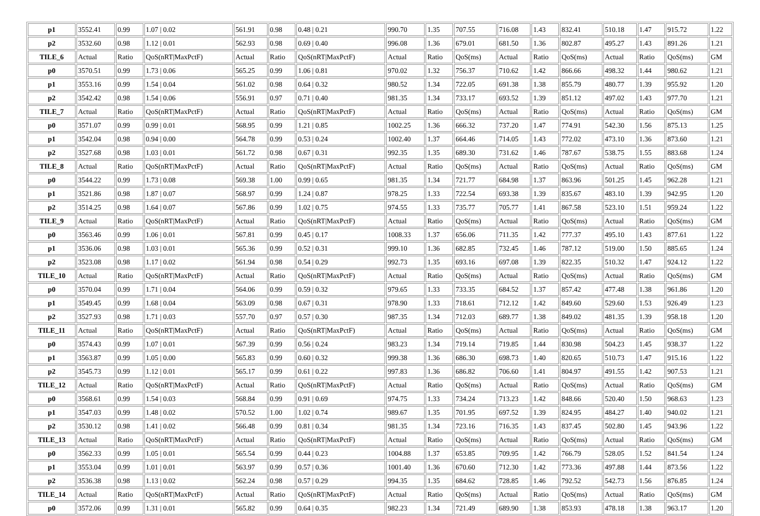| p1 | 3552.41 | 0.99 | 1.07 / 0.02 | 561.91 | 0.98 | 0.48 / 0.21 | 990.70 | 1.35 | 707.55 | 716.08 | 1.43 | 832.41 | 510.18 | 1.47 | 915.72 | 1.22 |
| p2 | 3532.60 | 0.98 | 1.12 / 0.01 | 562.93 | 0.98 | 0.69 / 0.40 | 996.08 | 1.36 | 679.01 | 681.50 | 1.36 | 802.87 | 495.27 | 1.43 | 891.26 | 1.21 |
| TILE_6 | Actual | Ratio | QoS(nRT/MaxPctF) | Actual | Ratio | QoS(nRT/MaxPctF) | Actual | Ratio | QoS(ms) | Actual | Ratio | QoS(ms) | Actual | Ratio | QoS(ms) | GM |
| p0 | 3570.51 | 0.99 | 1.73 / 0.06 | 565.25 | 0.99 | 1.06 / 0.81 | 970.02 | 1.32 | 756.37 | 710.62 | 1.42 | 866.66 | 498.32 | 1.44 | 980.62 | 1.21 |
| p1 | 3553.16 | 0.99 | 1.54 / 0.04 | 561.02 | 0.98 | 0.64 / 0.32 | 980.52 | 1.34 | 722.05 | 691.38 | 1.38 | 855.79 | 480.77 | 1.39 | 955.92 | 1.20 |
| p2 | 3542.42 | 0.98 | 1.54 / 0.06 | 556.91 | 0.97 | 0.71 / 0.40 | 981.35 | 1.34 | 733.17 | 693.52 | 1.39 | 851.12 | 497.02 | 1.43 | 977.70 | 1.21 |
| TILE_7 | Actual | Ratio | QoS(nRT/MaxPctF) | Actual | Ratio | QoS(nRT/MaxPctF) | Actual | Ratio | QoS(ms) | Actual | Ratio | QoS(ms) | Actual | Ratio | QoS(ms) | GM |
| p0 | 3571.07 | 0.99 | 0.99 / 0.01 | 568.95 | 0.99 | 1.21 / 0.85 | 1002.25 | 1.36 | 666.32 | 737.20 | 1.47 | 774.91 | 542.30 | 1.56 | 875.13 | 1.25 |
| p1 | 3542.04 | 0.98 | 0.94 / 0.00 | 564.78 | 0.99 | 0.53 / 0.24 | 1002.40 | 1.37 | 664.46 | 714.05 | 1.43 | 772.02 | 473.10 | 1.36 | 873.60 | 1.21 |
| p2 | 3527.68 | 0.98 | 1.03 / 0.01 | 561.72 | 0.98 | 0.67 / 0.31 | 992.35 | 1.35 | 689.30 | 731.62 | 1.46 | 787.67 | 538.75 | 1.55 | 883.68 | 1.24 |
| TILE_8 | Actual | Ratio | QoS(nRT/MaxPctF) | Actual | Ratio | QoS(nRT/MaxPctF) | Actual | Ratio | QoS(ms) | Actual | Ratio | QoS(ms) | Actual | Ratio | QoS(ms) | GM |
| p0 | 3544.22 | 0.99 | 1.73 / 0.08 | 569.38 | 1.00 | 0.99 / 0.65 | 981.35 | 1.34 | 721.77 | 684.98 | 1.37 | 863.96 | 501.25 | 1.45 | 962.28 | 1.21 |
| p1 | 3521.86 | 0.98 | 1.87 / 0.07 | 568.97 | 0.99 | 1.24 / 0.87 | 978.25 | 1.33 | 722.54 | 693.38 | 1.39 | 835.67 | 483.10 | 1.39 | 942.95 | 1.20 |
| p2 | 3514.25 | 0.98 | 1.64 / 0.07 | 567.86 | 0.99 | 1.02 / 0.75 | 974.55 | 1.33 | 735.77 | 705.77 | 1.41 | 867.58 | 523.10 | 1.51 | 959.24 | 1.22 |
| TILE_9 | Actual | Ratio | QoS(nRT/MaxPctF) | Actual | Ratio | QoS(nRT/MaxPctF) | Actual | Ratio | QoS(ms) | Actual | Ratio | QoS(ms) | Actual | Ratio | QoS(ms) | GM |
| p0 | 3563.46 | 0.99 | 1.06 / 0.01 | 567.81 | 0.99 | 0.45 / 0.17 | 1008.33 | 1.37 | 656.06 | 711.35 | 1.42 | 777.37 | 495.10 | 1.43 | 877.61 | 1.22 |
| p1 | 3536.06 | 0.98 | 1.03 / 0.01 | 565.36 | 0.99 | 0.52 / 0.31 | 999.10 | 1.36 | 682.85 | 732.45 | 1.46 | 787.12 | 519.00 | 1.50 | 885.65 | 1.24 |
| p2 | 3523.08 | 0.98 | 1.17 / 0.02 | 561.94 | 0.98 | 0.54 / 0.29 | 992.73 | 1.35 | 693.16 | 697.08 | 1.39 | 822.35 | 510.32 | 1.47 | 924.12 | 1.22 |
| TILE_10 | Actual | Ratio | QoS(nRT/MaxPctF) | Actual | Ratio | QoS(nRT/MaxPctF) | Actual | Ratio | QoS(ms) | Actual | Ratio | QoS(ms) | Actual | Ratio | QoS(ms) | GM |
| p0 | 3570.04 | 0.99 | 1.71 / 0.04 | 564.06 | 0.99 | 0.59 / 0.32 | 979.65 | 1.33 | 733.35 | 684.52 | 1.37 | 857.42 | 477.48 | 1.38 | 961.86 | 1.20 |
| p1 | 3549.45 | 0.99 | 1.68 / 0.04 | 563.09 | 0.98 | 0.67 / 0.31 | 978.90 | 1.33 | 718.61 | 712.12 | 1.42 | 849.60 | 529.60 | 1.53 | 926.49 | 1.23 |
| p2 | 3527.93 | 0.98 | 1.71 / 0.03 | 557.70 | 0.97 | 0.57 / 0.30 | 987.35 | 1.34 | 712.03 | 689.77 | 1.38 | 849.02 | 481.35 | 1.39 | 958.18 | 1.20 |
| TILE_11 | Actual | Ratio | QoS(nRT/MaxPctF) | Actual | Ratio | QoS(nRT/MaxPctF) | Actual | Ratio | QoS(ms) | Actual | Ratio | QoS(ms) | Actual | Ratio | QoS(ms) | GM |
| p0 | 3574.43 | 0.99 | 1.07 / 0.01 | 567.39 | 0.99 | 0.56 / 0.24 | 983.23 | 1.34 | 719.14 | 719.85 | 1.44 | 830.98 | 504.23 | 1.45 | 938.37 | 1.22 |
| p1 | 3563.87 | 0.99 | 1.05 / 0.00 | 565.83 | 0.99 | 0.60 / 0.32 | 999.38 | 1.36 | 686.30 | 698.73 | 1.40 | 820.65 | 510.73 | 1.47 | 915.16 | 1.22 |
| p2 | 3545.73 | 0.99 | 1.12 / 0.01 | 565.17 | 0.99 | 0.61 / 0.22 | 997.83 | 1.36 | 686.82 | 706.60 | 1.41 | 804.97 | 491.55 | 1.42 | 907.53 | 1.21 |
| TILE_12 | Actual | Ratio | QoS(nRT/MaxPctF) | Actual | Ratio | QoS(nRT/MaxPctF) | Actual | Ratio | QoS(ms) | Actual | Ratio | QoS(ms) | Actual | Ratio | QoS(ms) | GM |
| p0 | 3568.61 | 0.99 | 1.54 / 0.03 | 568.84 | 0.99 | 0.91 / 0.69 | 974.75 | 1.33 | 734.24 | 713.23 | 1.42 | 848.66 | 520.40 | 1.50 | 968.63 | 1.23 |
| p1 | 3547.03 | 0.99 | 1.48 / 0.02 | 570.52 | 1.00 | 1.02 / 0.74 | 989.67 | 1.35 | 701.95 | 697.52 | 1.39 | 824.95 | 484.27 | 1.40 | 940.02 | 1.21 |
| p2 | 3530.12 | 0.98 | 1.41 / 0.02 | 566.48 | 0.99 | 0.81 / 0.34 | 981.35 | 1.34 | 723.16 | 716.35 | 1.43 | 837.45 | 502.80 | 1.45 | 943.96 | 1.22 |
| TILE_13 | Actual | Ratio | QoS(nRT/MaxPctF) | Actual | Ratio | QoS(nRT/MaxPctF) | Actual | Ratio | QoS(ms) | Actual | Ratio | QoS(ms) | Actual | Ratio | QoS(ms) | GM |
| p0 | 3562.33 | 0.99 | 1.05 / 0.01 | 565.54 | 0.99 | 0.44 / 0.23 | 1004.88 | 1.37 | 653.85 | 709.95 | 1.42 | 766.79 | 528.05 | 1.52 | 841.54 | 1.24 |
| p1 | 3553.04 | 0.99 | 1.01 / 0.01 | 563.97 | 0.99 | 0.57 / 0.36 | 1001.40 | 1.36 | 670.60 | 712.30 | 1.42 | 773.36 | 497.88 | 1.44 | 873.56 | 1.22 |
| p2 | 3536.38 | 0.98 | 1.13 / 0.02 | 562.24 | 0.98 | 0.57 / 0.29 | 994.35 | 1.35 | 684.62 | 728.85 | 1.46 | 792.52 | 542.73 | 1.56 | 876.85 | 1.24 |
| TILE_14 | Actual | Ratio | QoS(nRT/MaxPctF) | Actual | Ratio | QoS(nRT/MaxPctF) | Actual | Ratio | QoS(ms) | Actual | Ratio | QoS(ms) | Actual | Ratio | QoS(ms) | GM |
| p0 | 3572.06 | 0.99 | 1.31 / 0.01 | 565.82 | 0.99 | 0.64 / 0.35 | 982.23 | 1.34 | 721.49 | 689.90 | 1.38 | 853.93 | 478.18 | 1.38 | 963.17 | 1.20 |